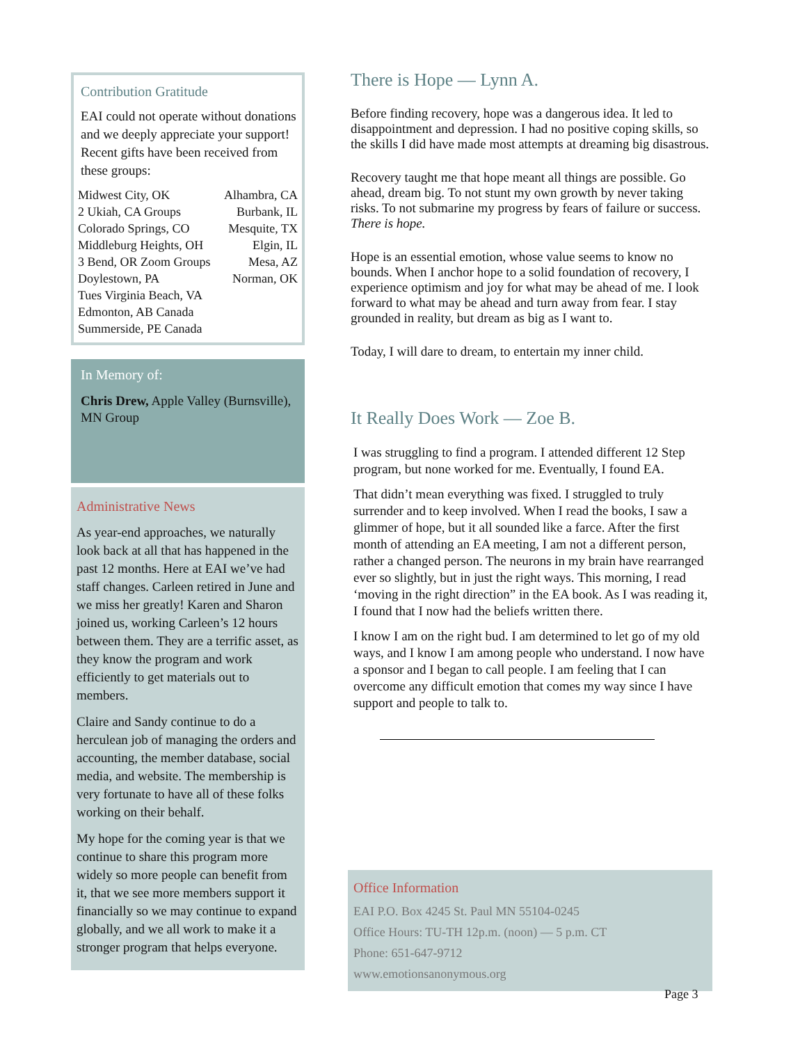Contribution Gratitude
EAI could not operate without donations and we deeply appreciate your support! Recent gifts have been received from these groups:
Midwest City, OK Alhambra, CA
2 Ukiah, CA Groups Burbank, IL
Colorado Springs, CO Mesquite, TX
Middleburg Heights, OH Elgin, IL
3 Bend, OR Zoom Groups Mesa, AZ
Doylestown, PA Norman, OK
Tues Virginia Beach, VA
Edmonton, AB Canada
Summerside, PE Canada
In Memory of:
Chris Drew, Apple Valley (Burnsville), MN Group
Administrative News
As year-end approaches, we naturally look back at all that has happened in the past 12 months. Here at EAI we’ve had staff changes. Carleen retired in June and we miss her greatly! Karen and Sharon joined us, working Carleen’s 12 hours between them. They are a terrific asset, as they know the program and work efficiently to get materials out to members.
Claire and Sandy continue to do a herculean job of managing the orders and accounting, the member database, social media, and website. The membership is very fortunate to have all of these folks working on their behalf.
My hope for the coming year is that we continue to share this program more widely so more people can benefit from it, that we see more members support it financially so we may continue to expand globally, and we all work to make it a stronger program that helps everyone.
There is Hope — Lynn A.
Before finding recovery, hope was a dangerous idea. It led to disappointment and depression. I had no positive coping skills, so the skills I did have made most attempts at dreaming big disastrous.
Recovery taught me that hope meant all things are possible. Go ahead, dream big. To not stunt my own growth by never taking risks. To not submarine my progress by fears of failure or success. There is hope.
Hope is an essential emotion, whose value seems to know no bounds. When I anchor hope to a solid foundation of recovery, I experience optimism and joy for what may be ahead of me. I look forward to what may be ahead and turn away from fear. I stay grounded in reality, but dream as big as I want to.
Today, I will dare to dream, to entertain my inner child.
It Really Does Work — Zoe B.
I was struggling to find a program. I attended different 12 Step program, but none worked for me. Eventually, I found EA.
That didn’t mean everything was fixed. I struggled to truly surrender and to keep involved. When I read the books, I saw a glimmer of hope, but it all sounded like a farce. After the first month of attending an EA meeting, I am not a different person, rather a changed person. The neurons in my brain have rearranged ever so slightly, but in just the right ways. This morning, I read ‘moving in the right direction” in the EA book. As I was reading it, I found that I now had the beliefs written there.
I know I am on the right bud. I am determined to let go of my old ways, and I know I am among people who understand. I now have a sponsor and I began to call people. I am feeling that I can overcome any difficult emotion that comes my way since I have support and people to talk to.
Office Information
EAI P.O. Box 4245 St. Paul MN 55104-0245
Office Hours: TU-TH 12p.m. (noon) — 5 p.m. CT
Phone: 651-647-9712
www.emotionsanonymous.org
Page 3